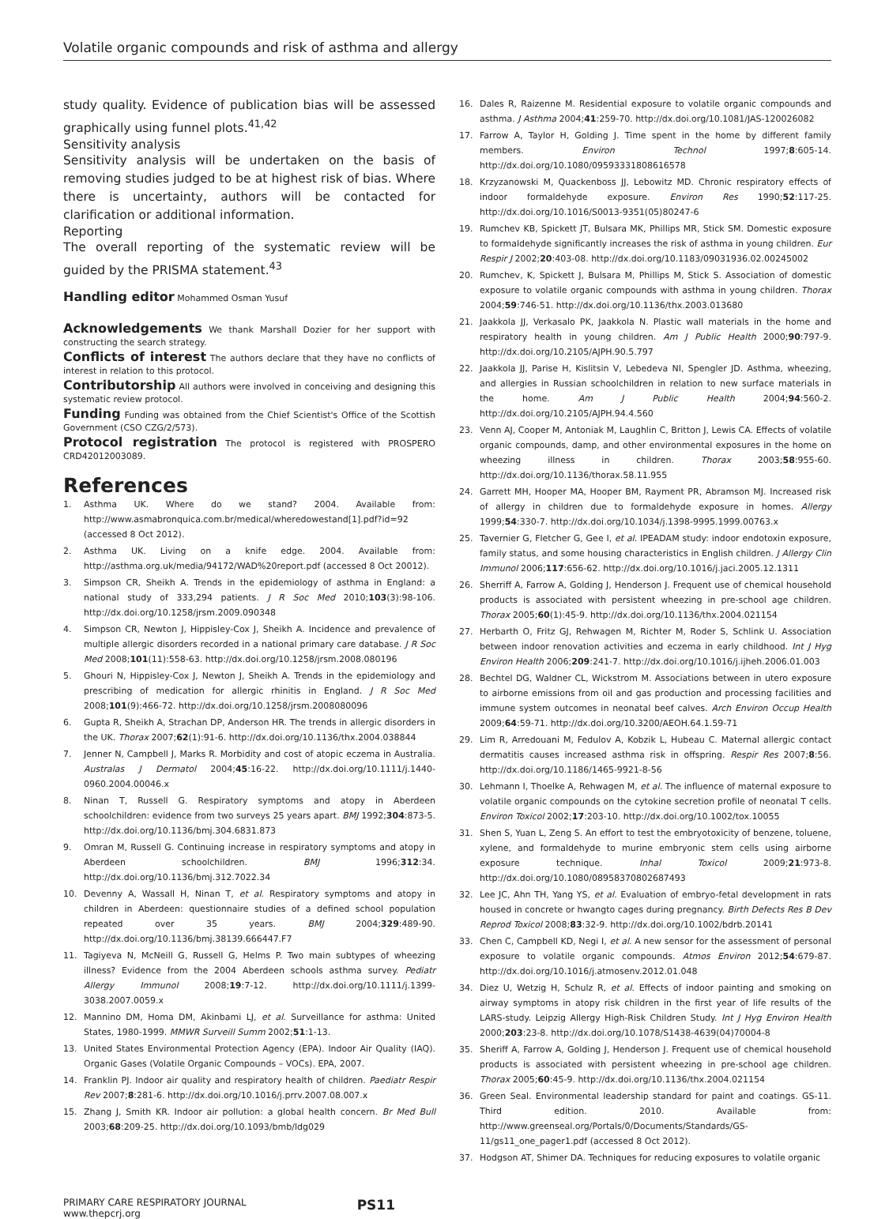Volatile organic compounds and risk of asthma and allergy
study quality. Evidence of publication bias will be assessed graphically using funnel plots.<sup>41,42</sup>
Sensitivity analysis
Sensitivity analysis will be undertaken on the basis of removing studies judged to be at highest risk of bias. Where there is uncertainty, authors will be contacted for clarification or additional information.
Reporting
The overall reporting of the systematic review will be guided by the PRISMA statement.<sup>43</sup>
Handling editor Mohammed Osman Yusuf
Acknowledgements We thank Marshall Dozier for her support with constructing the search strategy.
Conflicts of interest The authors declare that they have no conflicts of interest in relation to this protocol.
Contributorship All authors were involved in conceiving and designing this systematic review protocol.
Funding Funding was obtained from the Chief Scientist's Office of the Scottish Government (CSO CZG/2/573).
Protocol registration The protocol is registered with PROSPERO CRD42012003089.
References
1. Asthma UK. Where do we stand? 2004. Available from: http://www.asmabronquica.com.br/medical/wheredowestand[1].pdf?id=92 (accessed 8 Oct 2012).
2. Asthma UK. Living on a knife edge. 2004. Available from: http://asthma.org.uk/media/94172/WAD%20report.pdf (accessed 8 Oct 20012).
3. Simpson CR, Sheikh A. Trends in the epidemiology of asthma in England: a national study of 333,294 patients. J R Soc Med 2010;103(3):98-106. http://dx.doi.org/10.1258/jrsm.2009.090348
4. Simpson CR, Newton J, Hippisley-Cox J, Sheikh A. Incidence and prevalence of multiple allergic disorders recorded in a national primary care database. J R Soc Med 2008;101(11):558-63. http://dx.doi.org/10.1258/jrsm.2008.080196
5. Ghouri N, Hippisley-Cox J, Newton J, Sheikh A. Trends in the epidemiology and prescribing of medication for allergic rhinitis in England. J R Soc Med 2008;101(9):466-72. http://dx.doi.org/10.1258/jrsm.2008080096
6. Gupta R, Sheikh A, Strachan DP, Anderson HR. The trends in allergic disorders in the UK. Thorax 2007;62(1):91-6. http://dx.doi.org/10.1136/thx.2004.038844
7. Jenner N, Campbell J, Marks R. Morbidity and cost of atopic eczema in Australia. Australas J Dermatol 2004;45:16-22. http://dx.doi.org/10.1111/j.1440-0960.2004.00046.x
8. Ninan T, Russell G. Respiratory symptoms and atopy in Aberdeen schoolchildren: evidence from two surveys 25 years apart. BMJ 1992;304:873-5. http://dx.doi.org/10.1136/bmj.304.6831.873
9. Omran M, Russell G. Continuing increase in respiratory symptoms and atopy in Aberdeen schoolchildren. BMJ 1996;312:34. http://dx.doi.org/10.1136/bmj.312.7022.34
10. Devenny A, Wassall H, Ninan T, et al. Respiratory symptoms and atopy in children in Aberdeen: questionnaire studies of a defined school population repeated over 35 years. BMJ 2004;329:489-90. http://dx.doi.org/10.1136/bmj.38139.666447.F7
11. Tagiyeva N, McNeill G, Russell G, Helms P. Two main subtypes of wheezing illness? Evidence from the 2004 Aberdeen schools asthma survey. Pediatr Allergy Immunol 2008;19:7-12. http://dx.doi.org/10.1111/j.1399-3038.2007.0059.x
12. Mannino DM, Homa DM, Akinbami LJ, et al. Surveillance for asthma: United States, 1980-1999. MMWR Surveill Summ 2002;51:1-13.
13. United States Environmental Protection Agency (EPA). Indoor Air Quality (IAQ). Organic Gases (Volatile Organic Compounds – VOCs). EPA, 2007.
14. Franklin PJ. Indoor air quality and respiratory health of children. Paediatr Respir Rev 2007;8:281-6. http://dx.doi.org/10.1016/j.prrv.2007.08.007.x
15. Zhang J, Smith KR. Indoor air pollution: a global health concern. Br Med Bull 2003;68:209-25. http://dx.doi.org/10.1093/bmb/ldg029
16. Dales R, Raizenne M. Residential exposure to volatile organic compounds and asthma. J Asthma 2004;41:259-70. http://dx.doi.org/10.1081/JAS-120026082
17. Farrow A, Taylor H, Golding J. Time spent in the home by different family members. Environ Technol 1997;8:605-14. http://dx.doi.org/10.1080/09593331808616578
18. Krzyzanowski M, Quackenboss JJ, Lebowitz MD. Chronic respiratory effects of indoor formaldehyde exposure. Environ Res 1990;52:117-25. http://dx.doi.org/10.1016/S0013-9351(05)80247-6
19. Rumchev KB, Spickett JT, Bulsara MK, Phillips MR, Stick SM. Domestic exposure to formaldehyde significantly increases the risk of asthma in young children. Eur Respir J 2002;20:403-08. http://dx.doi.org/10.1183/09031936.02.00245002
20. Rumchev, K, Spickett J, Bulsara M, Phillips M, Stick S. Association of domestic exposure to volatile organic compounds with asthma in young children. Thorax 2004;59:746-51. http://dx.doi.org/10.1136/thx.2003.013680
21. Jaakkola JJ, Verkasalo PK, Jaakkola N. Plastic wall materials in the home and respiratory health in young children. Am J Public Health 2000;90:797-9. http://dx.doi.org/10.2105/AJPH.90.5.797
22. Jaakkola JJ, Parise H, Kislitsin V, Lebedeva NI, Spengler JD. Asthma, wheezing, and allergies in Russian schoolchildren in relation to new surface materials in the home. Am J Public Health 2004;94:560-2. http://dx.doi.org/10.2105/AJPH.94.4.560
23. Venn AJ, Cooper M, Antoniak M, Laughlin C, Britton J, Lewis CA. Effects of volatile organic compounds, damp, and other environmental exposures in the home on wheezing illness in children. Thorax 2003;58:955-60. http://dx.doi.org/10.1136/thorax.58.11.955
24. Garrett MH, Hooper MA, Hooper BM, Rayment PR, Abramson MJ. Increased risk of allergy in children due to formaldehyde exposure in homes. Allergy 1999;54:330-7. http://dx.doi.org/10.1034/j.1398-9995.1999.00763.x
25. Tavernier G, Fletcher G, Gee I, et al. IPEADAM study: indoor endotoxin exposure, family status, and some housing characteristics in English children. J Allergy Clin Immunol 2006;117:656-62. http://dx.doi.org/10.1016/j.jaci.2005.12.1311
26. Sherriff A, Farrow A, Golding J, Henderson J. Frequent use of chemical household products is associated with persistent wheezing in pre-school age children. Thorax 2005;60(1):45-9. http://dx.doi.org/10.1136/thx.2004.021154
27. Herbarth O, Fritz GJ, Rehwagen M, Richter M, Roder S, Schlink U. Association between indoor renovation activities and eczema in early childhood. Int J Hyg Environ Health 2006;209:241-7. http://dx.doi.org/10.1016/j.ijheh.2006.01.003
28. Bechtel DG, Waldner CL, Wickstrom M. Associations between in utero exposure to airborne emissions from oil and gas production and processing facilities and immune system outcomes in neonatal beef calves. Arch Environ Occup Health 2009;64:59-71. http://dx.doi.org/10.3200/AEOH.64.1.59-71
29. Lim R, Arredouani M, Fedulov A, Kobzik L, Hubeau C. Maternal allergic contact dermatitis causes increased asthma risk in offspring. Respir Res 2007;8:56. http://dx.doi.org/10.1186/1465-9921-8-56
30. Lehmann I, Thoelke A, Rehwagen M, et al. The influence of maternal exposure to volatile organic compounds on the cytokine secretion profile of neonatal T cells. Environ Toxicol 2002;17:203-10. http://dx.doi.org/10.1002/tox.10055
31. Shen S, Yuan L, Zeng S. An effort to test the embryotoxicity of benzene, toluene, xylene, and formaldehyde to murine embryonic stem cells using airborne exposure technique. Inhal Toxicol 2009;21:973-8. http://dx.doi.org/10.1080/08958370802687493
32. Lee JC, Ahn TH, Yang YS, et al. Evaluation of embryo-fetal development in rats housed in concrete or hwangto cages during pregnancy. Birth Defects Res B Dev Reprod Toxicol 2008;83:32-9. http://dx.doi.org/10.1002/bdrb.20141
33. Chen C, Campbell KD, Negi I, et al. A new sensor for the assessment of personal exposure to volatile organic compounds. Atmos Environ 2012;54:679-87. http://dx.doi.org/10.1016/j.atmosenv.2012.01.048
34. Diez U, Wetzig H, Schulz R, et al. Effects of indoor painting and smoking on airway symptoms in atopy risk children in the first year of life results of the LARS-study. Leipzig Allergy High-Risk Children Study. Int J Hyg Environ Health 2000;203:23-8. http://dx.doi.org/10.1078/S1438-4639(04)70004-8
35. Sheriff A, Farrow A, Golding J, Henderson J. Frequent use of chemical household products is associated with persistent wheezing in pre-school age children. Thorax 2005;60:45-9. http://dx.doi.org/10.1136/thx.2004.021154
36. Green Seal. Environmental leadership standard for paint and coatings. GS-11. Third edition. 2010. Available from: http://www.greenseal.org/Portals/0/Documents/Standards/GS-11/gs11_one_pager1.pdf (accessed 8 Oct 2012).
37. Hodgson AT, Shimer DA. Techniques for reducing exposures to volatile organic
PRIMARY CARE RESPIRATORY JOURNAL
www.thepcrj.org
PS11